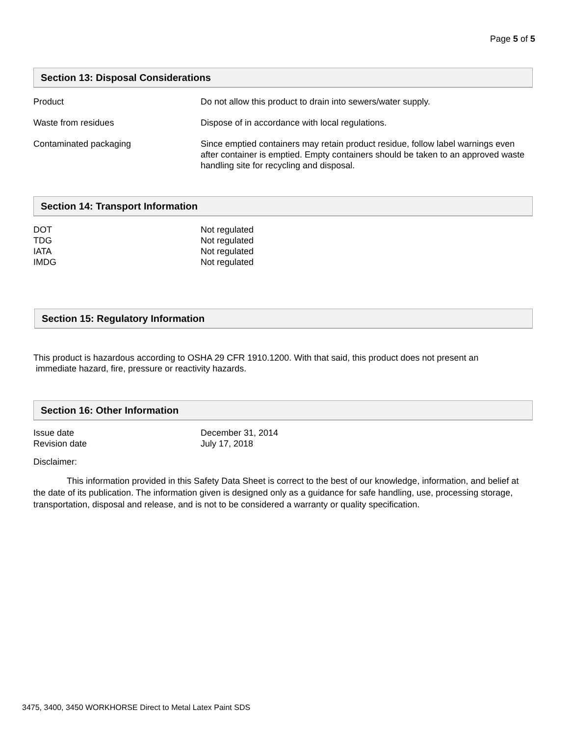Page 5 of 5
Section 13: Disposal Considerations
Product Do not allow this product to drain into sewers/water supply.
Waste from residues Dispose of in accordance with local regulations.
Contaminated packaging Since emptied containers may retain product residue, follow label warnings even after container is emptied. Empty containers should be taken to an approved waste handling site for recycling and disposal.
Section 14: Transport Information
DOT Not regulated
TDG Not regulated
IATA Not regulated
IMDG Not regulated
Section 15: Regulatory Information
This product is hazardous according to OSHA 29 CFR 1910.1200. With that said, this product does not present an
immediate hazard, fire, pressure or reactivity hazards.
Section 16: Other Information
Issue date December 31, 2014
Revision date July 17, 2018
Disclaimer:
This information provided in this Safety Data Sheet is correct to the best of our knowledge, information, and belief at the date of its publication. The information given is designed only as a guidance for safe handling, use, processing storage, transportation, disposal and release, and is not to be considered a warranty or quality specification.
3475, 3400, 3450 WORKHORSE Direct to Metal Latex Paint SDS